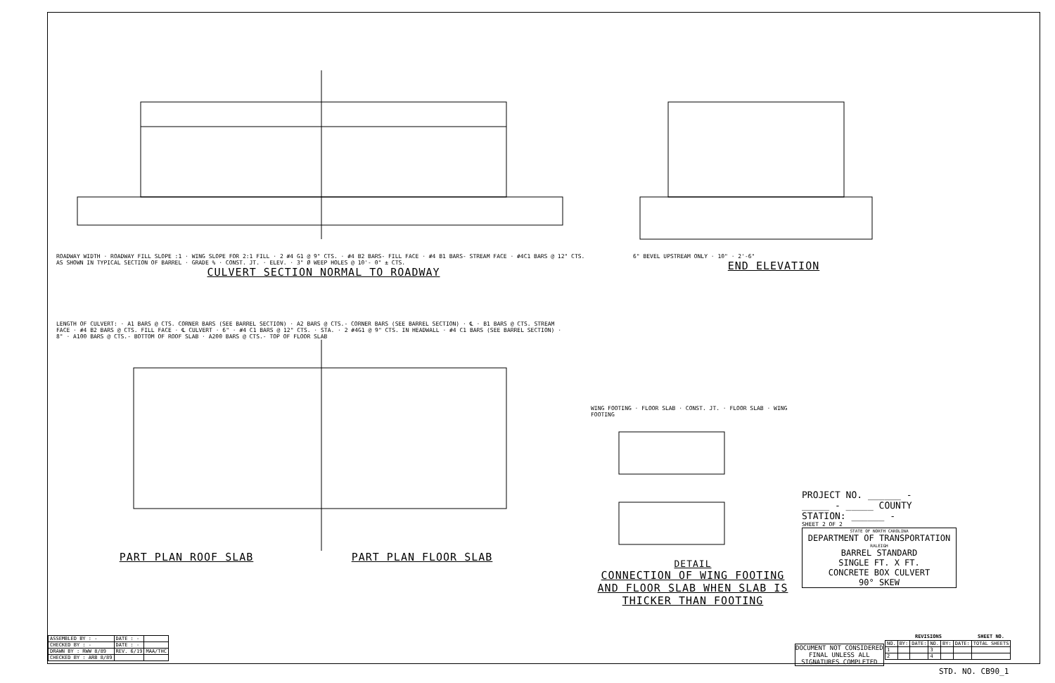ROADWAY WIDTH · ROADWAY FILL SLOPE :1 · WING SLOPE FOR 2:1 FILL · 2 #4 G1 @ 9" CTS. · #4 B2 BARS- FILL FACE · #4 B1 BARS- STREAM FACE · #4C1 BARS @ 12" CTS. AS SHOWN IN TYPICAL SECTION OF BARREL · GRADE % · CONST. JT. · ELEV. · 3" Ø WEEP HOLES @ 10'- 0" ± CTS.
CULVERT SECTION NORMAL TO ROADWAY
6" BEVEL UPSTREAM ONLY · 10" · 2'-6"
END ELEVATION
LENGTH OF CULVERT: · A1 BARS @ CTS. CORNER BARS (SEE BARREL SECTION) · A2 BARS @ CTS.- CORNER BARS (SEE BARREL SECTION) · ℄ · B1 BARS @ CTS. STREAM FACE · #4 B2 BARS @ CTS. FILL FACE · ℄ CULVERT · 6" · #4 C1 BARS @ 12" CTS. · STA. · 2 #4G1 @ 9" CTS. IN HEADWALL · #4 C1 BARS (SEE BARREL SECTION) · 8" · A100 BARS @ CTS.- BOTTOM OF ROOF SLAB · A200 BARS @ CTS.- TOP OF FLOOR SLAB
PART PLAN ROOF SLAB PART PLAN FLOOR SLAB
WING FOOTING · FLOOR SLAB · CONST. JT. · FLOOR SLAB · WING FOOTING
DETAIL
CONNECTION OF WING FOOTING AND FLOOR SLAB WHEN SLAB IS THICKER THAN FOOTING
PROJECT NO. ______ -
_____ - _____ COUNTY
STATION: ______ -
SHEET 2 OF 2
STATE OF NORTH CAROLINA
DEPARTMENT OF TRANSPORTATION
RALEIGH
BARREL STANDARD
SINGLE FT. X FT.
CONCRETE BOX CULVERT
90° SKEW
| ASSEMBLED BY : - | DATE : - | |
| CHECKED BY : - | DATE : - | |
| DRAWN BY : RWW 8/89 | REV. 6/19 | MAA/THC |
| CHECKED BY : ARB 8/89 | | |
DOCUMENT NOT CONSIDERED
FINAL UNLESS ALL
SIGNATURES COMPLETED
| REVISIONS | | | | | | SHEET NO. |
| --- | --- | --- | --- | --- | --- | --- |
| NO. | BY: | DATE: | NO. | BY: | DATE: | TOTAL SHEETS |
| 1 | | | 3 | | | |
| 2 | | | 4 | | | |
STD. NO. CB90_1